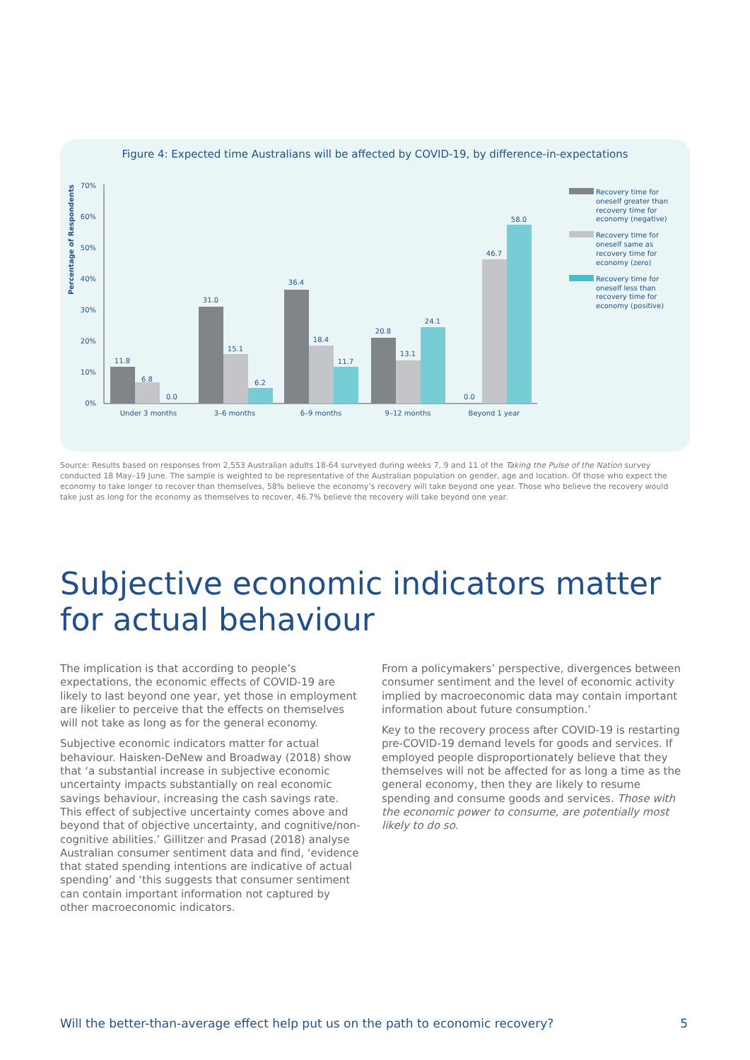Figure 4: Expected time Australians will be affected by COVID-19, by difference-in-expectations
Percentage of Respondents
0%
10%
20%
30%
40%
50%
60%
70%
11.8
6.8
0.0
31.0
15.1
6.2
36.4
18.4
11.7
20.8
13.1
24.1
0.0
46.7
58.0
Under 3 months
3–6 months
6–9 months
9–12 months
Beyond 1 year
Recovery time for
oneself greater than
recovery time for
economy (negative)
Recovery time for
oneself same as
recovery time for
economy (zero)
Recovery time for
oneself less than
recovery time for
economy (positive)
Source: Results based on responses from 2,553 Australian adults 18-64 surveyed during weeks 7, 9 and 11 of the Taking the Pulse of the Nation survey conducted 18 May–19 June. The sample is weighted to be representative of the Australian population on gender, age and location. Of those who expect the economy to take longer to recover than themselves, 58% believe the economy’s recovery will take beyond one year. Those who believe the recovery would take just as long for the economy as themselves to recover, 46.7% believe the recovery will take beyond one year.
Subjective economic indicators matter
for actual behaviour
The implication is that according to people’s expectations, the economic effects of COVID-19 are likely to last beyond one year, yet those in employment are likelier to perceive that the effects on themselves will not take as long as for the general economy.
Subjective economic indicators matter for actual behaviour. Haisken-DeNew and Broadway (2018) show that ‘a substantial increase in subjective economic uncertainty impacts substantially on real economic savings behaviour, increasing the cash savings rate. This effect of subjective uncertainty comes above and beyond that of objective uncertainty, and cognitive/non-cognitive abilities.’ Gillitzer and Prasad (2018) analyse Australian consumer sentiment data and find, ‘evidence that stated spending intentions are indicative of actual spending’ and ‘this suggests that consumer sentiment can contain important information not captured by other macroeconomic indicators.
From a policymakers’ perspective, divergences between consumer sentiment and the level of economic activity implied by macroeconomic data may contain important information about future consumption.’
Key to the recovery process after COVID-19 is restarting pre-COVID-19 demand levels for goods and services. If employed people disproportionately believe that they themselves will not be affected for as long a time as the general economy, then they are likely to resume spending and consume goods and services. Those with the economic power to consume, are potentially most likely to do so.
Will the better-than-average effect help put us on the path to economic recovery? 5